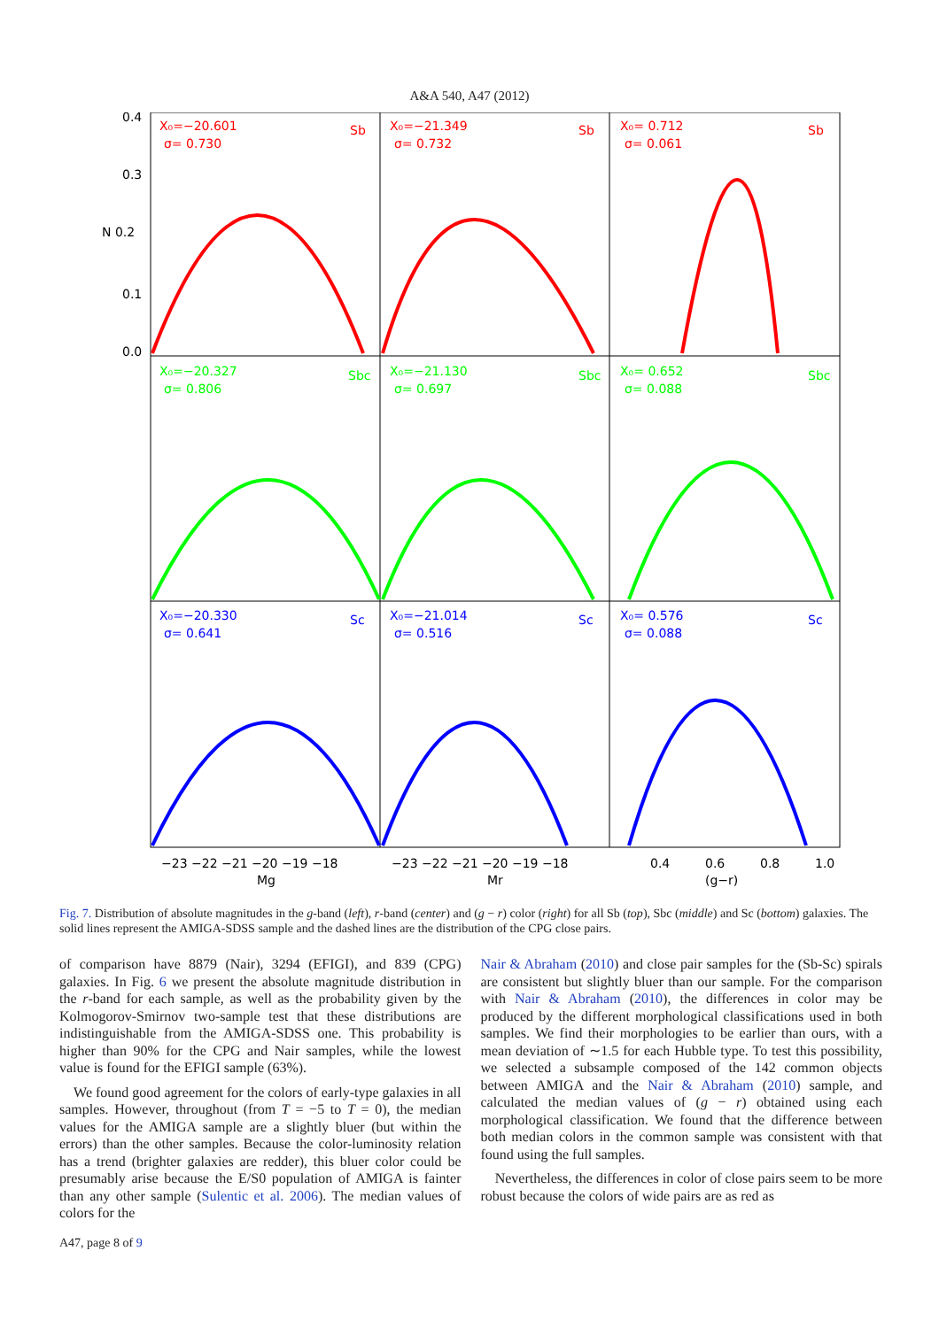A&A 540, A47 (2012)
X₀=−20.601
σ= 0.730
Sb
X₀=−21.349
σ= 0.732
Sb
X₀= 0.712
σ= 0.061
Sb
X₀=−20.327
σ= 0.806
Sbc
X₀=−21.130
σ= 0.697
Sbc
X₀= 0.652
σ= 0.088
Sbc
X₀=−20.330
σ= 0.641
Sc
X₀=−21.014
σ= 0.516
Sc
X₀= 0.576
σ= 0.088
Sc
0.4
0.3
N 0.2
0.1
0.0
−23 −22 −21 −20 −19 −18
Mg
−23 −22 −21 −20 −19 −18
Mr
0.4
0.6
0.8
1.0
(g−r)
Fig. 7. Distribution of absolute magnitudes in the g-band (left), r-band (center) and (g − r) color (right) for all Sb (top), Sbc (middle) and Sc (bottom) galaxies. The solid lines represent the AMIGA-SDSS sample and the dashed lines are the distribution of the CPG close pairs.
of comparison have 8879 (Nair), 3294 (EFIGI), and 839 (CPG) galaxies. In Fig. 6 we present the absolute magnitude distribution in the r-band for each sample, as well as the probability given by the Kolmogorov-Smirnov two-sample test that these distributions are indistinguishable from the AMIGA-SDSS one. This probability is higher than 90% for the CPG and Nair samples, while the lowest value is found for the EFIGI sample (63%).
We found good agreement for the colors of early-type galaxies in all samples. However, throughout (from T = −5 to T = 0), the median values for the AMIGA sample are a slightly bluer (but within the errors) than the other samples. Because the color-luminosity relation has a trend (brighter galaxies are redder), this bluer color could be presumably arise because the E/S0 population of AMIGA is fainter than any other sample (Sulentic et al. 2006). The median values of colors for the
Nair & Abraham (2010) and close pair samples for the (Sb-Sc) spirals are consistent but slightly bluer than our sample. For the comparison with Nair & Abraham (2010), the differences in color may be produced by the different morphological classifications used in both samples. We find their morphologies to be earlier than ours, with a mean deviation of ∼1.5 for each Hubble type. To test this possibility, we selected a subsample composed of the 142 common objects between AMIGA and the Nair & Abraham (2010) sample, and calculated the median values of (g − r) obtained using each morphological classification. We found that the difference between both median colors in the common sample was consistent with that found using the full samples.
Nevertheless, the differences in color of close pairs seem to be more robust because the colors of wide pairs are as red as
A47, page 8 of 9